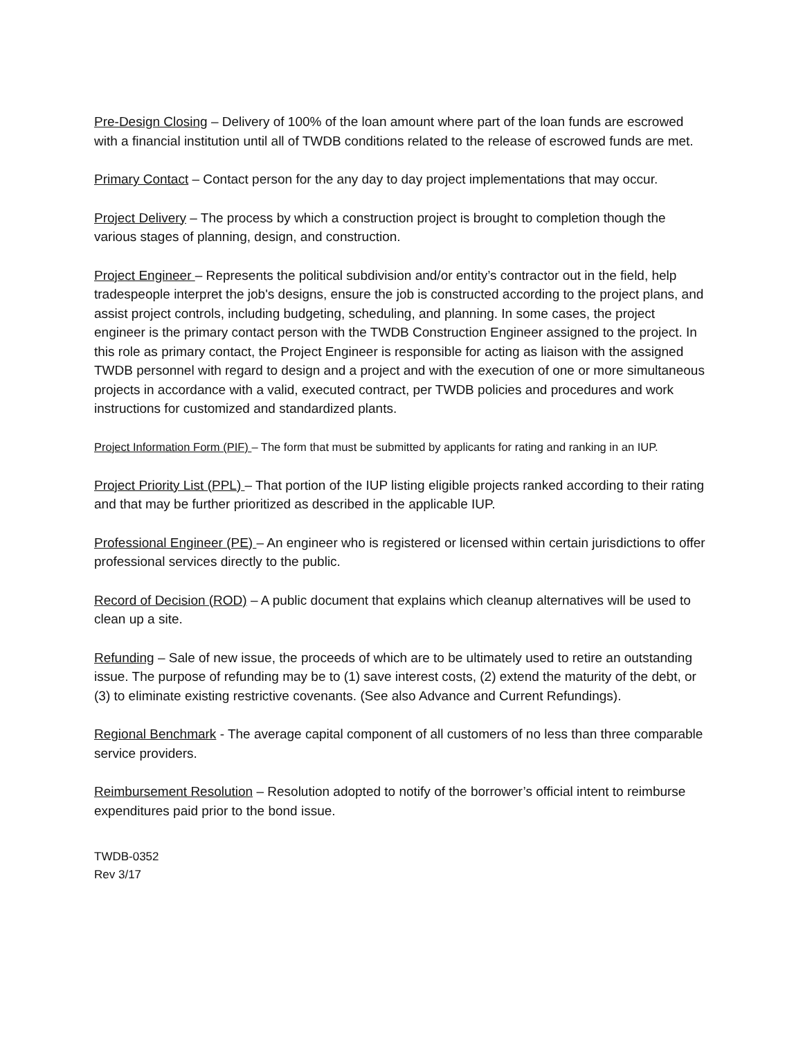Pre-Design Closing – Delivery of 100% of the loan amount where part of the loan funds are escrowed with a financial institution until all of TWDB conditions related to the release of escrowed funds are met.
Primary Contact – Contact person for the any day to day project implementations that may occur.
Project Delivery – The process by which a construction project is brought to completion though the various stages of planning, design, and construction.
Project Engineer – Represents the political subdivision and/or entity’s contractor out in the field, help tradespeople interpret the job's designs, ensure the job is constructed according to the project plans, and assist project controls, including budgeting, scheduling, and planning. In some cases, the project engineer is the primary contact person with the TWDB Construction Engineer assigned to the project. In this role as primary contact, the Project Engineer is responsible for acting as liaison with the assigned TWDB personnel with regard to design and a project and with the execution of one or more simultaneous projects in accordance with a valid, executed contract, per TWDB policies and procedures and work instructions for customized and standardized plants.
Project Information Form (PIF) – The form that must be submitted by applicants for rating and ranking in an IUP.
Project Priority List (PPL) – That portion of the IUP listing eligible projects ranked according to their rating and that may be further prioritized as described in the applicable IUP.
Professional Engineer (PE) – An engineer who is registered or licensed within certain jurisdictions to offer professional services directly to the public.
Record of Decision (ROD) – A public document that explains which cleanup alternatives will be used to clean up a site.
Refunding – Sale of new issue, the proceeds of which are to be ultimately used to retire an outstanding issue. The purpose of refunding may be to (1) save interest costs, (2) extend the maturity of the debt, or (3) to eliminate existing restrictive covenants. (See also Advance and Current Refundings).
Regional Benchmark - The average capital component of all customers of no less than three comparable service providers.
Reimbursement Resolution – Resolution adopted to notify of the borrower’s official intent to reimburse expenditures paid prior to the bond issue.
TWDB-0352
Rev 3/17